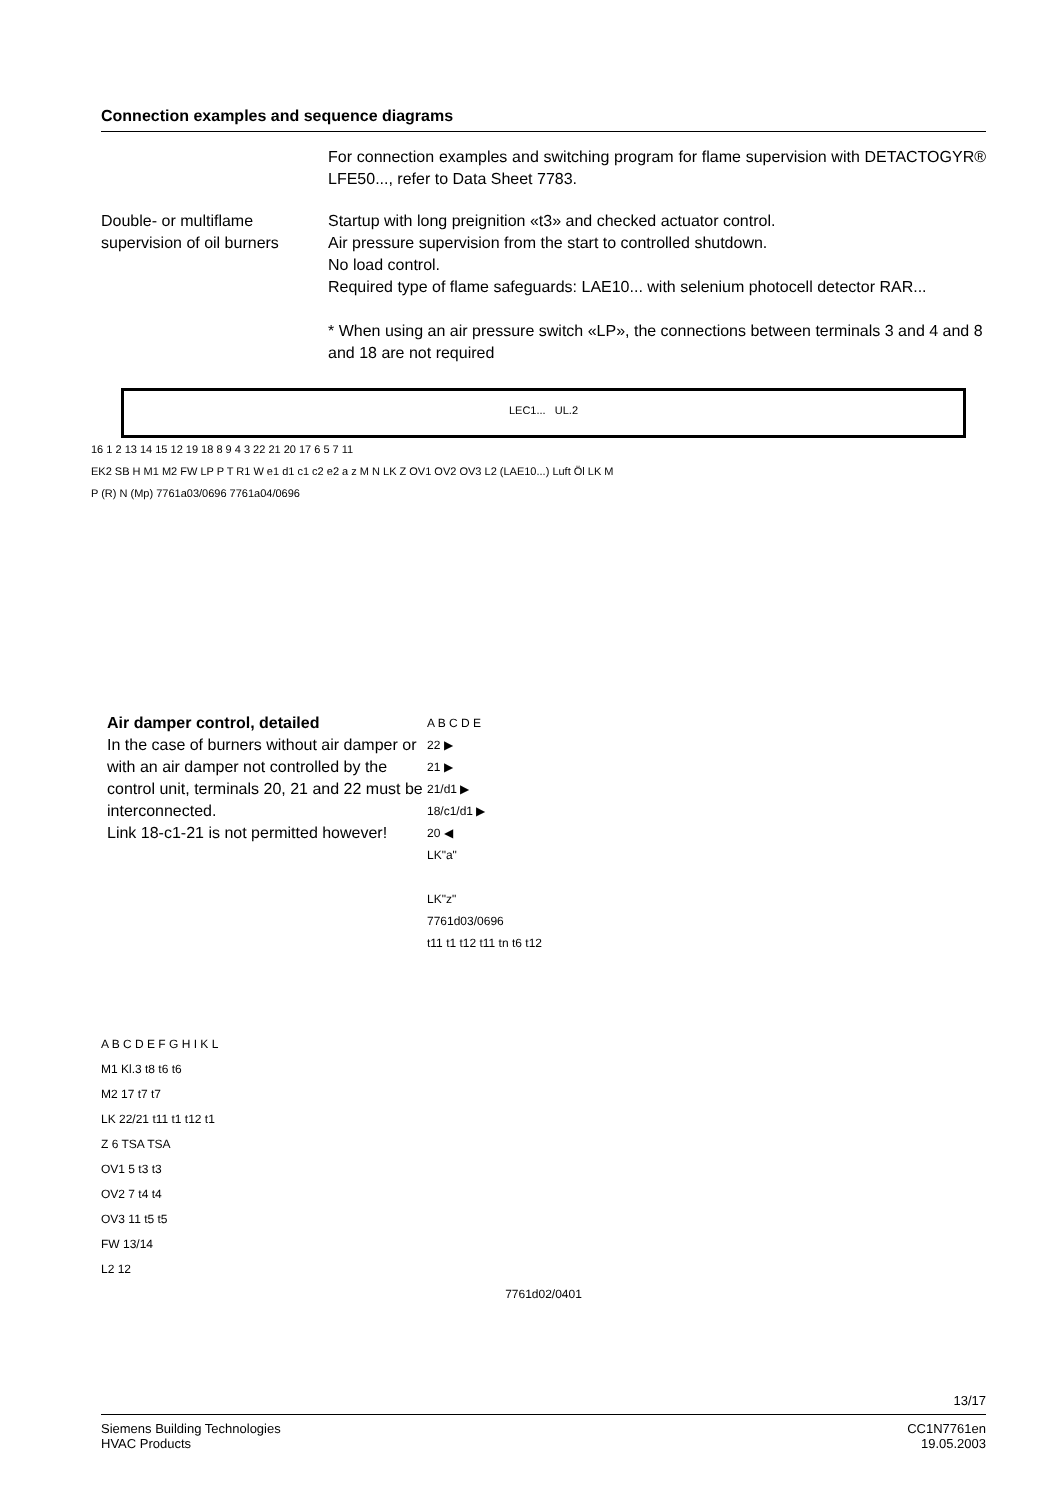Connection examples and sequence diagrams
For connection examples and switching program for flame supervision with DETACTOGYR® LFE50..., refer to Data Sheet 7783.
Double- or multiflame supervision of oil burners
Startup with long preignition «t3» and checked actuator control.
Air pressure supervision from the start to controlled shutdown.
No load control.
Required type of flame safeguards: LAE10... with selenium photocell detector RAR...
* When using an air pressure switch «LP», the connections between terminals 3 and 4 and 8 and 18 are not required
LEC1... UL.2
16 1 2 13 14 15 12 19 18 8 9 4 3 22 21 20 17 6 5 7 11
EK2 SB H M1 M2 FW LP P T R1 W e1 d1 c1 c2 e2 a z M N LK Z OV1 OV2 OV3 L2 (LAE10...) Luft Öl LK M
P (R) N (Mp) 7761a03/0696 7761a04/0696
Air damper control, detailed
In the case of burners without air damper or with an air damper not controlled by the control unit, terminals 20, 21 and 22 must be interconnected.
Link 18-c1-21 is not permitted however!
A B C D E
22 ▶
21 ▶
21/d1 ▶
18/c1/d1 ▶
20 ◀
LK"a"
LK"z"
7761d03/0696
t11 t1 t12 t11 tn t6 t12
A B C D E F G H I K L
M1 Kl.3 t8 t6 t6
M2 17 t7 t7
LK 22/21 t11 t1 t12 t1
Z 6 TSA TSA
OV1 5 t3 t3
OV2 7 t4 t4
OV3 11 t5 t5
FW 13/14
L2 12
7761d02/0401
13/17
Siemens Building Technologies
HVAC Products
CC1N7761en
19.05.2003